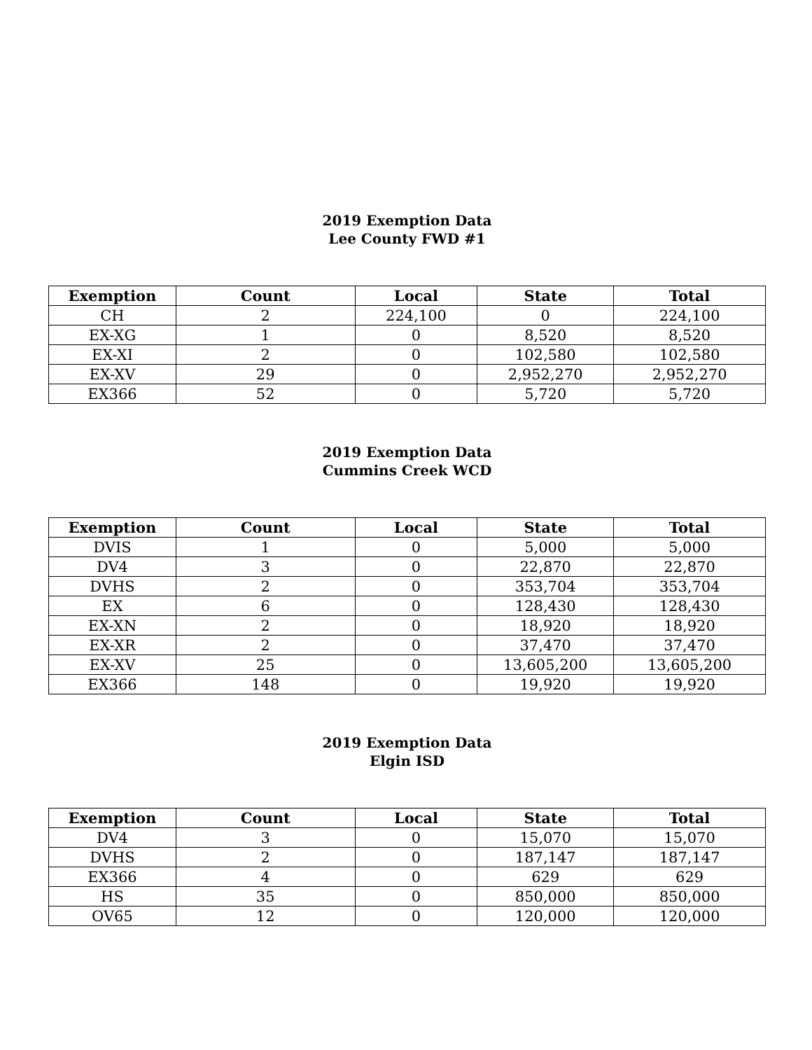2019 Exemption Data
Lee County FWD #1
| Exemption | Count | Local | State | Total |
| --- | --- | --- | --- | --- |
| CH | 2 | 224,100 | 0 | 224,100 |
| EX-XG | 1 | 0 | 8,520 | 8,520 |
| EX-XI | 2 | 0 | 102,580 | 102,580 |
| EX-XV | 29 | 0 | 2,952,270 | 2,952,270 |
| EX366 | 52 | 0 | 5,720 | 5,720 |
2019 Exemption Data
Cummins Creek WCD
| Exemption | Count | Local | State | Total |
| --- | --- | --- | --- | --- |
| DVIS | 1 | 0 | 5,000 | 5,000 |
| DV4 | 3 | 0 | 22,870 | 22,870 |
| DVHS | 2 | 0 | 353,704 | 353,704 |
| EX | 6 | 0 | 128,430 | 128,430 |
| EX-XN | 2 | 0 | 18,920 | 18,920 |
| EX-XR | 2 | 0 | 37,470 | 37,470 |
| EX-XV | 25 | 0 | 13,605,200 | 13,605,200 |
| EX366 | 148 | 0 | 19,920 | 19,920 |
2019 Exemption Data
Elgin ISD
| Exemption | Count | Local | State | Total |
| --- | --- | --- | --- | --- |
| DV4 | 3 | 0 | 15,070 | 15,070 |
| DVHS | 2 | 0 | 187,147 | 187,147 |
| EX366 | 4 | 0 | 629 | 629 |
| HS | 35 | 0 | 850,000 | 850,000 |
| OV65 | 12 | 0 | 120,000 | 120,000 |